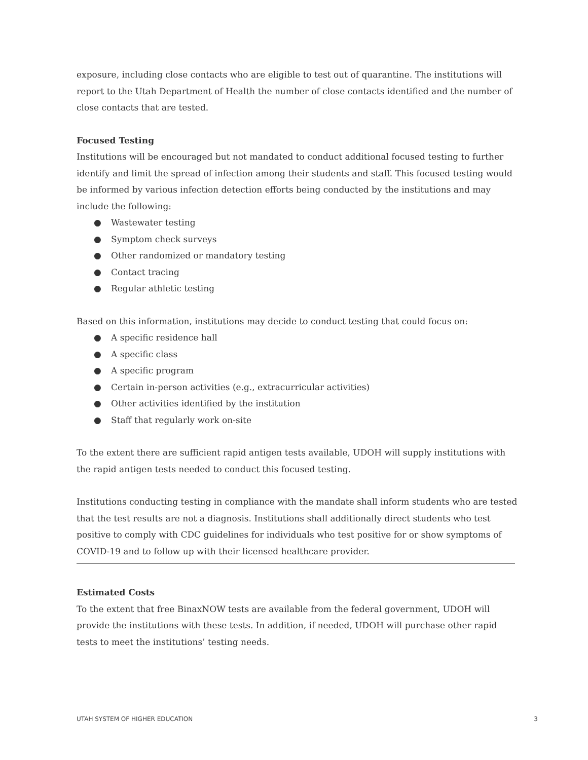exposure, including close contacts who are eligible to test out of quarantine. The institutions will report to the Utah Department of Health the number of close contacts identified and the number of close contacts that are tested.
Focused Testing
Institutions will be encouraged but not mandated to conduct additional focused testing to further identify and limit the spread of infection among their students and staff. This focused testing would be informed by various infection detection efforts being conducted by the institutions and may include the following:
● Wastewater testing
● Symptom check surveys
● Other randomized or mandatory testing
● Contact tracing
● Regular athletic testing
Based on this information, institutions may decide to conduct testing that could focus on:
● A specific residence hall
● A specific class
● A specific program
● Certain in-person activities (e.g., extracurricular activities)
● Other activities identified by the institution
● Staff that regularly work on-site
To the extent there are sufficient rapid antigen tests available, UDOH will supply institutions with the rapid antigen tests needed to conduct this focused testing.
Institutions conducting testing in compliance with the mandate shall inform students who are tested that the test results are not a diagnosis. Institutions shall additionally direct students who test positive to comply with CDC guidelines for individuals who test positive for or show symptoms of COVID-19 and to follow up with their licensed healthcare provider.
Estimated Costs
To the extent that free BinaxNOW tests are available from the federal government, UDOH will provide the institutions with these tests. In addition, if needed, UDOH will purchase other rapid tests to meet the institutions’ testing needs.
UTAH SYSTEM OF HIGHER EDUCATION 3